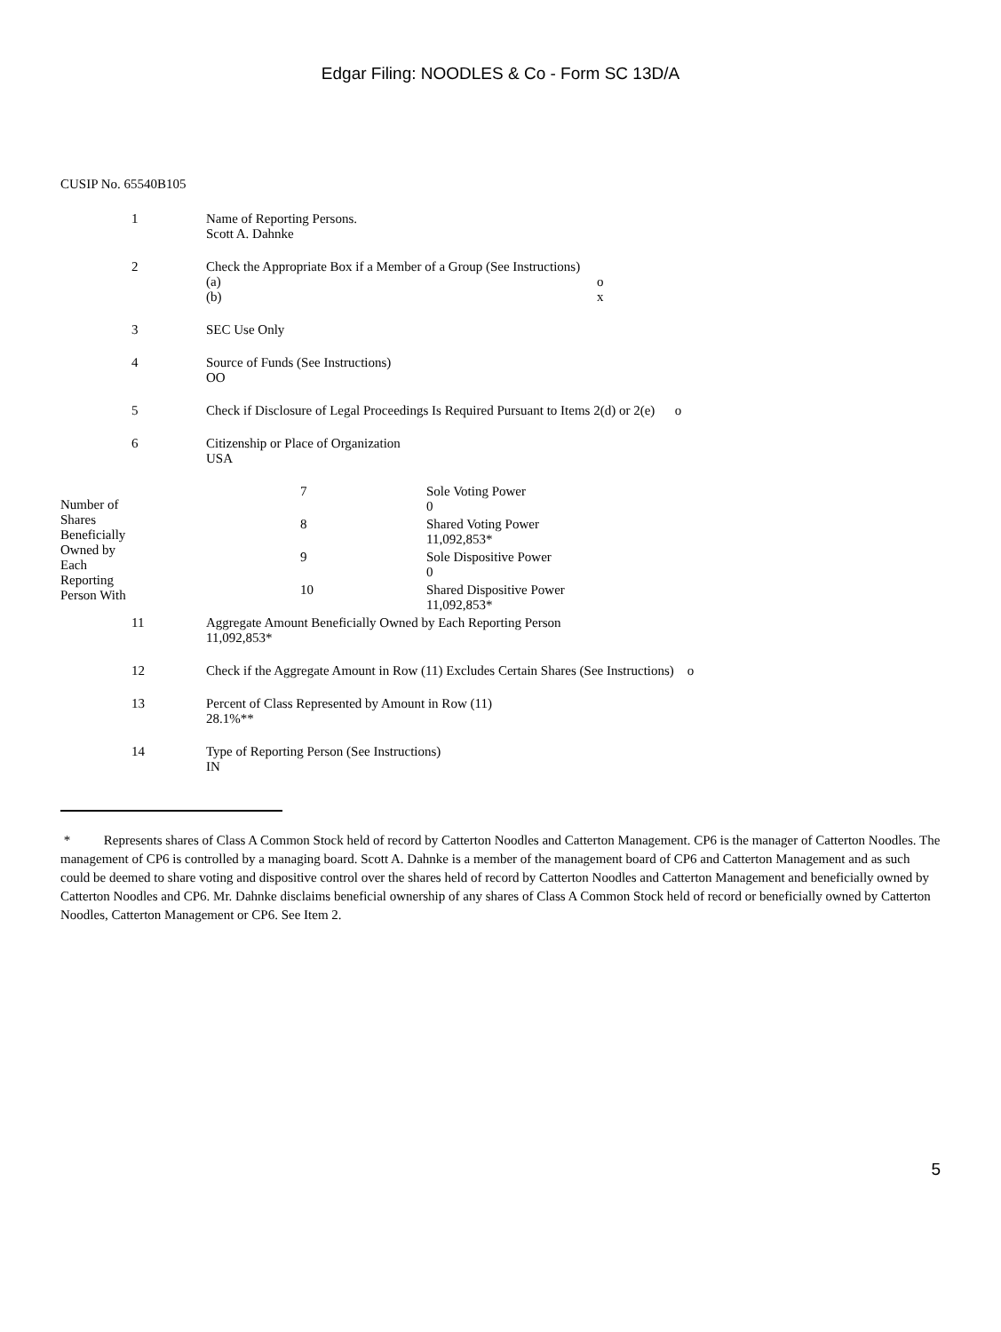Edgar Filing: NOODLES & Co - Form SC 13D/A
CUSIP No. 65540B105
| 1 | Name of Reporting Persons. Scott A. Dahnke |
| 2 | Check the Appropriate Box if a Member of a Group (See Instructions) (a) o (b) x |
| 3 | SEC Use Only |
| 4 | Source of Funds (See Instructions) OO |
| 5 | Check if Disclosure of Legal Proceedings Is Required Pursuant to Items 2(d) or 2(e) o |
| 6 | Citizenship or Place of Organization USA |
| Number of Shares Beneficially Owned by Each Reporting Person With | 7 | Sole Voting Power 0 |
| | 8 | Shared Voting Power 11,092,853* |
| | 9 | Sole Dispositive Power 0 |
| | 10 | Shared Dispositive Power 11,092,853* |
| 11 | Aggregate Amount Beneficially Owned by Each Reporting Person 11,092,853* |
| 12 | Check if the Aggregate Amount in Row (11) Excludes Certain Shares (See Instructions) o |
| 13 | Percent of Class Represented by Amount in Row (11) 28.1%** |
| 14 | Type of Reporting Person (See Instructions) IN |
* Represents shares of Class A Common Stock held of record by Catterton Noodles and Catterton Management. CP6 is the manager of Catterton Noodles. The management of CP6 is controlled by a managing board. Scott A. Dahnke is a member of the management board of CP6 and Catterton Management and as such could be deemed to share voting and dispositive control over the shares held of record by Catterton Noodles and Catterton Management and beneficially owned by Catterton Noodles and CP6. Mr. Dahnke disclaims beneficial ownership of any shares of Class A Common Stock held of record or beneficially owned by Catterton Noodles, Catterton Management or CP6. See Item 2.
5